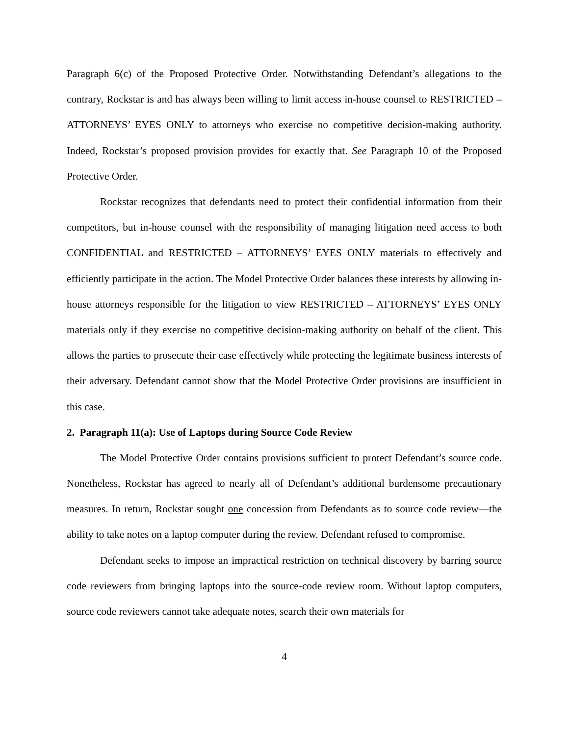Paragraph 6(c) of the Proposed Protective Order. Notwithstanding Defendant’s allegations to the contrary, Rockstar is and has always been willing to limit access in-house counsel to RESTRICTED – ATTORNEYS’ EYES ONLY to attorneys who exercise no competitive decision-making authority. Indeed, Rockstar’s proposed provision provides for exactly that. See Paragraph 10 of the Proposed Protective Order.
Rockstar recognizes that defendants need to protect their confidential information from their competitors, but in-house counsel with the responsibility of managing litigation need access to both CONFIDENTIAL and RESTRICTED – ATTORNEYS’ EYES ONLY materials to effectively and efficiently participate in the action. The Model Protective Order balances these interests by allowing in-house attorneys responsible for the litigation to view RESTRICTED – ATTORNEYS’ EYES ONLY materials only if they exercise no competitive decision-making authority on behalf of the client. This allows the parties to prosecute their case effectively while protecting the legitimate business interests of their adversary. Defendant cannot show that the Model Protective Order provisions are insufficient in this case.
2. Paragraph 11(a): Use of Laptops during Source Code Review
The Model Protective Order contains provisions sufficient to protect Defendant’s source code. Nonetheless, Rockstar has agreed to nearly all of Defendant’s additional burdensome precautionary measures. In return, Rockstar sought one concession from Defendants as to source code review—the ability to take notes on a laptop computer during the review. Defendant refused to compromise.
Defendant seeks to impose an impractical restriction on technical discovery by barring source code reviewers from bringing laptops into the source-code review room. Without laptop computers, source code reviewers cannot take adequate notes, search their own materials for
4